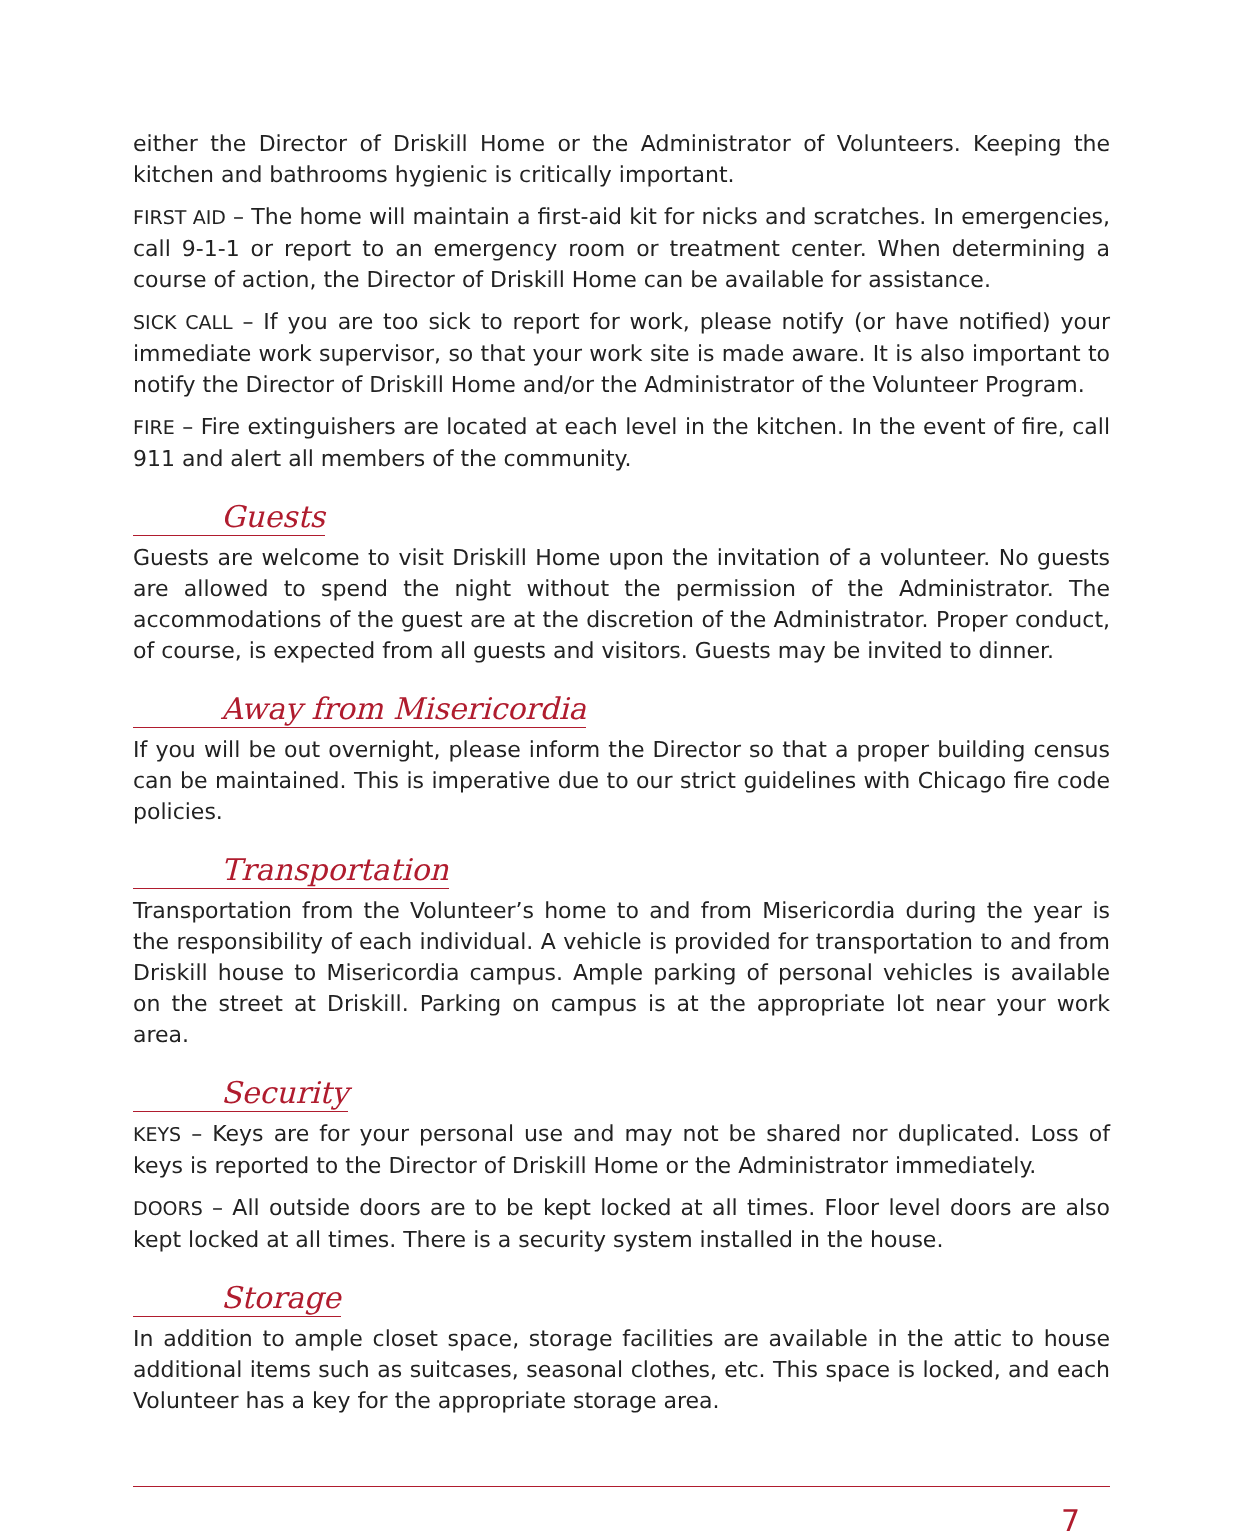either the Director of Driskill Home or the Administrator of Volunteers. Keeping the kitchen and bathrooms hygienic is critically important.
FIRST AID – The home will maintain a first-aid kit for nicks and scratches. In emergencies, call 9-1-1 or report to an emergency room or treatment center. When determining a course of action, the Director of Driskill Home can be available for assistance.
SICK CALL – If you are too sick to report for work, please notify (or have notified) your immediate work supervisor, so that your work site is made aware. It is also important to notify the Director of Driskill Home and/or the Administrator of the Volunteer Program.
FIRE – Fire extinguishers are located at each level in the kitchen. In the event of fire, call 911 and alert all members of the community.
Guests
Guests are welcome to visit Driskill Home upon the invitation of a volunteer. No guests are allowed to spend the night without the permission of the Administrator. The accommodations of the guest are at the discretion of the Administrator. Proper conduct, of course, is expected from all guests and visitors. Guests may be invited to dinner.
Away from Misericordia
If you will be out overnight, please inform the Director so that a proper building census can be maintained. This is imperative due to our strict guidelines with Chicago fire code policies.
Transportation
Transportation from the Volunteer’s home to and from Misericordia during the year is the responsibility of each individual. A vehicle is provided for transportation to and from Driskill house to Misericordia campus. Ample parking of personal vehicles is available on the street at Driskill. Parking on campus is at the appropriate lot near your work area.
Security
KEYS – Keys are for your personal use and may not be shared nor duplicated. Loss of keys is reported to the Director of Driskill Home or the Administrator immediately.
DOORS – All outside doors are to be kept locked at all times. Floor level doors are also kept locked at all times. There is a security system installed in the house.
Storage
In addition to ample closet space, storage facilities are available in the attic to house additional items such as suitcases, seasonal clothes, etc. This space is locked, and each Volunteer has a key for the appropriate storage area.
7